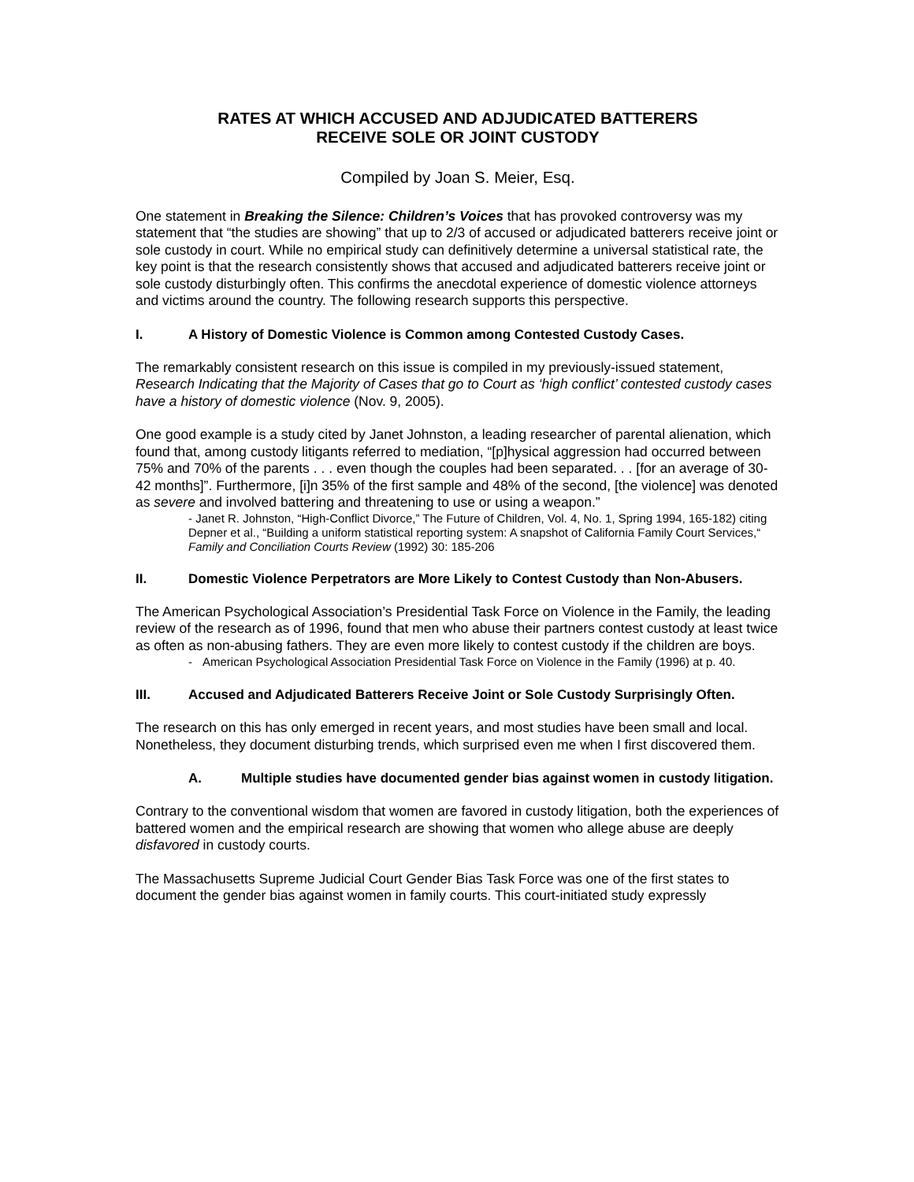RATES AT WHICH ACCUSED AND ADJUDICATED BATTERERS
RECEIVE SOLE OR JOINT CUSTODY
Compiled by Joan S. Meier, Esq.
One statement in Breaking the Silence: Children’s Voices that has provoked controversy was my statement that “the studies are showing” that up to 2/3 of accused or adjudicated batterers receive joint or sole custody in court. While no empirical study can definitively determine a universal statistical rate, the key point is that the research consistently shows that accused and adjudicated batterers receive joint or sole custody disturbingly often. This confirms the anecdotal experience of domestic violence attorneys and victims around the country. The following research supports this perspective.
I. A History of Domestic Violence is Common among Contested Custody Cases.
The remarkably consistent research on this issue is compiled in my previously-issued statement, Research Indicating that the Majority of Cases that go to Court as ‘high conflict’ contested custody cases have a history of domestic violence (Nov. 9, 2005).
One good example is a study cited by Janet Johnston, a leading researcher of parental alienation, which found that, among custody litigants referred to mediation, “[p]hysical aggression had occurred between 75% and 70% of the parents . . . even though the couples had been separated. . . [for an average of 30-42 months]”. Furthermore, [i]n 35% of the first sample and 48% of the second, [the violence] was denoted as severe and involved battering and threatening to use or using a weapon.”
- Janet R. Johnston, “High-Conflict Divorce,” The Future of Children, Vol. 4, No. 1, Spring 1994, 165-182) citing Depner et al., “Building a uniform statistical reporting system: A snapshot of California Family Court Services,“ Family and Conciliation Courts Review (1992) 30: 185-206
II. Domestic Violence Perpetrators are More Likely to Contest Custody than Non-Abusers.
The American Psychological Association’s Presidential Task Force on Violence in the Family, the leading review of the research as of 1996, found that men who abuse their partners contest custody at least twice as often as non-abusing fathers. They are even more likely to contest custody if the children are boys.
- American Psychological Association Presidential Task Force on Violence in the Family (1996) at p. 40.
III. Accused and Adjudicated Batterers Receive Joint or Sole Custody Surprisingly Often.
The research on this has only emerged in recent years, and most studies have been small and local. Nonetheless, they document disturbing trends, which surprised even me when I first discovered them.
A. Multiple studies have documented gender bias against women in custody litigation.
Contrary to the conventional wisdom that women are favored in custody litigation, both the experiences of battered women and the empirical research are showing that women who allege abuse are deeply disfavored in custody courts.
The Massachusetts Supreme Judicial Court Gender Bias Task Force was one of the first states to document the gender bias against women in family courts. This court-initiated study expressly